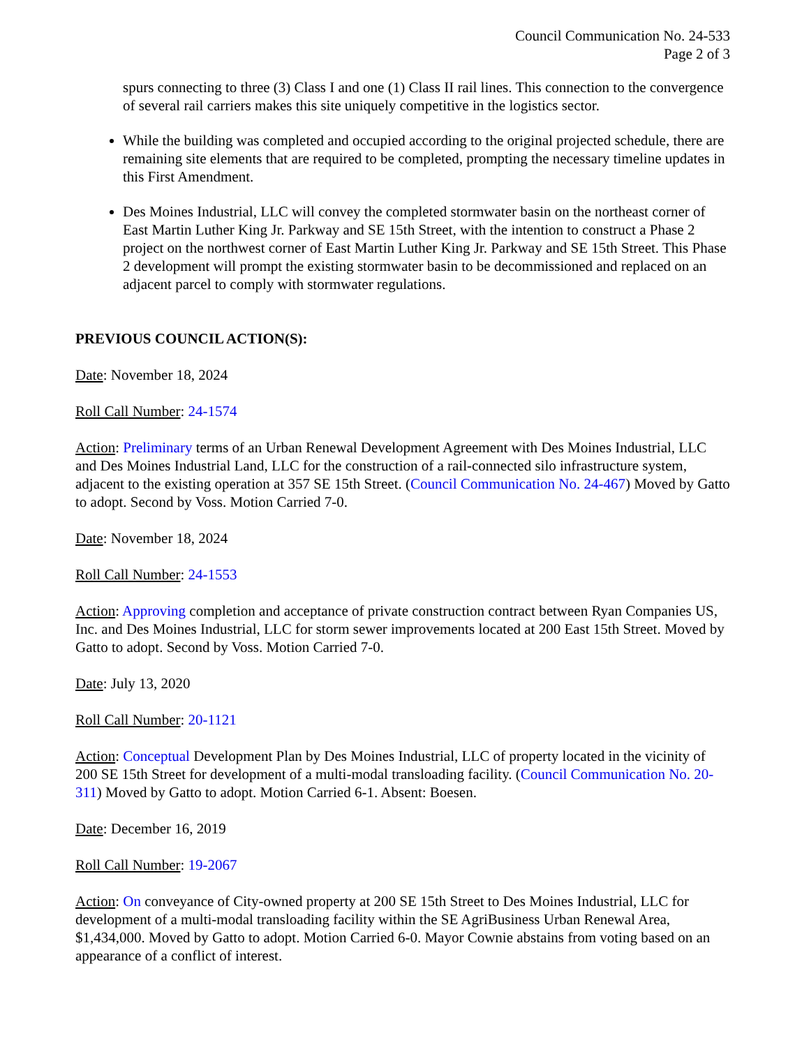Council Communication No. 24-533
Page 2 of 3
spurs connecting to three (3) Class I and one (1) Class II rail lines. This connection to the convergence of several rail carriers makes this site uniquely competitive in the logistics sector.
While the building was completed and occupied according to the original projected schedule, there are remaining site elements that are required to be completed, prompting the necessary timeline updates in this First Amendment.
Des Moines Industrial, LLC will convey the completed stormwater basin on the northeast corner of East Martin Luther King Jr. Parkway and SE 15th Street, with the intention to construct a Phase 2 project on the northwest corner of East Martin Luther King Jr. Parkway and SE 15th Street. This Phase 2 development will prompt the existing stormwater basin to be decommissioned and replaced on an adjacent parcel to comply with stormwater regulations.
PREVIOUS COUNCIL ACTION(S):
Date: November 18, 2024
Roll Call Number: 24-1574
Action: Preliminary terms of an Urban Renewal Development Agreement with Des Moines Industrial, LLC and Des Moines Industrial Land, LLC for the construction of a rail-connected silo infrastructure system, adjacent to the existing operation at 357 SE 15th Street. (Council Communication No. 24-467) Moved by Gatto to adopt. Second by Voss. Motion Carried 7-0.
Date: November 18, 2024
Roll Call Number: 24-1553
Action: Approving completion and acceptance of private construction contract between Ryan Companies US, Inc. and Des Moines Industrial, LLC for storm sewer improvements located at 200 East 15th Street. Moved by Gatto to adopt. Second by Voss. Motion Carried 7-0.
Date: July 13, 2020
Roll Call Number: 20-1121
Action: Conceptual Development Plan by Des Moines Industrial, LLC of property located in the vicinity of 200 SE 15th Street for development of a multi-modal transloading facility. (Council Communication No. 20-311) Moved by Gatto to adopt. Motion Carried 6-1. Absent: Boesen.
Date: December 16, 2019
Roll Call Number: 19-2067
Action: On conveyance of City-owned property at 200 SE 15th Street to Des Moines Industrial, LLC for development of a multi-modal transloading facility within the SE AgriBusiness Urban Renewal Area, $1,434,000. Moved by Gatto to adopt. Motion Carried 6-0. Mayor Cownie abstains from voting based on an appearance of a conflict of interest.